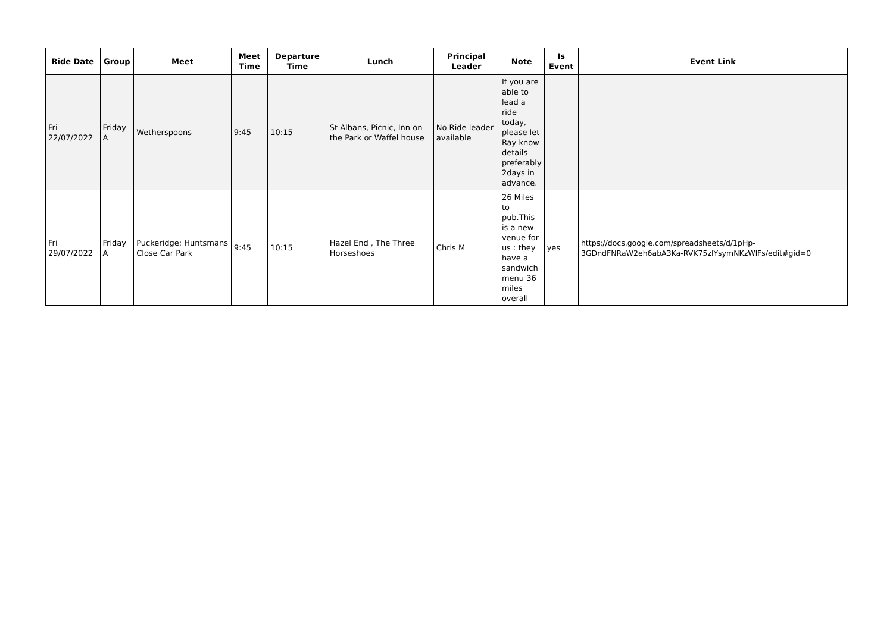| Ride Date | Group | Meet | Meet Time | Departure Time | Lunch | Principal Leader | Note | Is Event | Event Link |
| --- | --- | --- | --- | --- | --- | --- | --- | --- | --- |
| Fri 22/07/2022 | Friday A | Wetherspoons | 9:45 | 10:15 | St Albans, Picnic, Inn on the Park or Waffel house | No Ride leader available | If you are able to lead a ride today, please let Ray know details preferably 2days in advance. | | |
| Fri 29/07/2022 | Friday A | Puckeridge; Huntsmans Close Car Park | 9:45 | 10:15 | Hazel End , The Three Horseshoes | Chris M | 26 Miles to pub.This is a new venue for us : they have a sandwich menu 36 miles overall | yes | https://docs.google.com/spreadsheets/d/1pHp-3GDndFNRaW2eh6abA3Ka-RVK75zlYsymNKzWlFs/edit#gid=0 |